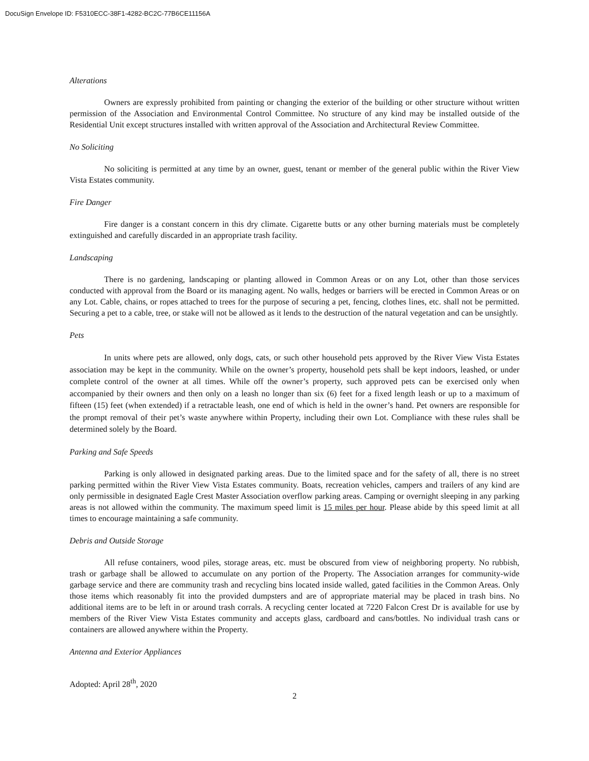DocuSign Envelope ID: F5310ECC-38F1-4282-BC2C-77B6CE11156A
Alterations
Owners are expressly prohibited from painting or changing the exterior of the building or other structure without written permission of the Association and Environmental Control Committee. No structure of any kind may be installed outside of the Residential Unit except structures installed with written approval of the Association and Architectural Review Committee.
No Soliciting
No soliciting is permitted at any time by an owner, guest, tenant or member of the general public within the River View Vista Estates community.
Fire Danger
Fire danger is a constant concern in this dry climate. Cigarette butts or any other burning materials must be completely extinguished and carefully discarded in an appropriate trash facility.
Landscaping
There is no gardening, landscaping or planting allowed in Common Areas or on any Lot, other than those services conducted with approval from the Board or its managing agent. No walls, hedges or barriers will be erected in Common Areas or on any Lot. Cable, chains, or ropes attached to trees for the purpose of securing a pet, fencing, clothes lines, etc. shall not be permitted. Securing a pet to a cable, tree, or stake will not be allowed as it lends to the destruction of the natural vegetation and can be unsightly.
Pets
In units where pets are allowed, only dogs, cats, or such other household pets approved by the River View Vista Estates association may be kept in the community. While on the owner’s property, household pets shall be kept indoors, leashed, or under complete control of the owner at all times. While off the owner’s property, such approved pets can be exercised only when accompanied by their owners and then only on a leash no longer than six (6) feet for a fixed length leash or up to a maximum of fifteen (15) feet (when extended) if a retractable leash, one end of which is held in the owner’s hand. Pet owners are responsible for the prompt removal of their pet’s waste anywhere within Property, including their own Lot. Compliance with these rules shall be determined solely by the Board.
Parking and Safe Speeds
Parking is only allowed in designated parking areas. Due to the limited space and for the safety of all, there is no street parking permitted within the River View Vista Estates community. Boats, recreation vehicles, campers and trailers of any kind are only permissible in designated Eagle Crest Master Association overflow parking areas. Camping or overnight sleeping in any parking areas is not allowed within the community. The maximum speed limit is 15 miles per hour. Please abide by this speed limit at all times to encourage maintaining a safe community.
Debris and Outside Storage
All refuse containers, wood piles, storage areas, etc. must be obscured from view of neighboring property. No rubbish, trash or garbage shall be allowed to accumulate on any portion of the Property. The Association arranges for community-wide garbage service and there are community trash and recycling bins located inside walled, gated facilities in the Common Areas. Only those items which reasonably fit into the provided dumpsters and are of appropriate material may be placed in trash bins. No additional items are to be left in or around trash corrals. A recycling center located at 7220 Falcon Crest Dr is available for use by members of the River View Vista Estates community and accepts glass, cardboard and cans/bottles. No individual trash cans or containers are allowed anywhere within the Property.
Antenna and Exterior Appliances
Adopted: April 28<sup>th</sup>, 2020
2